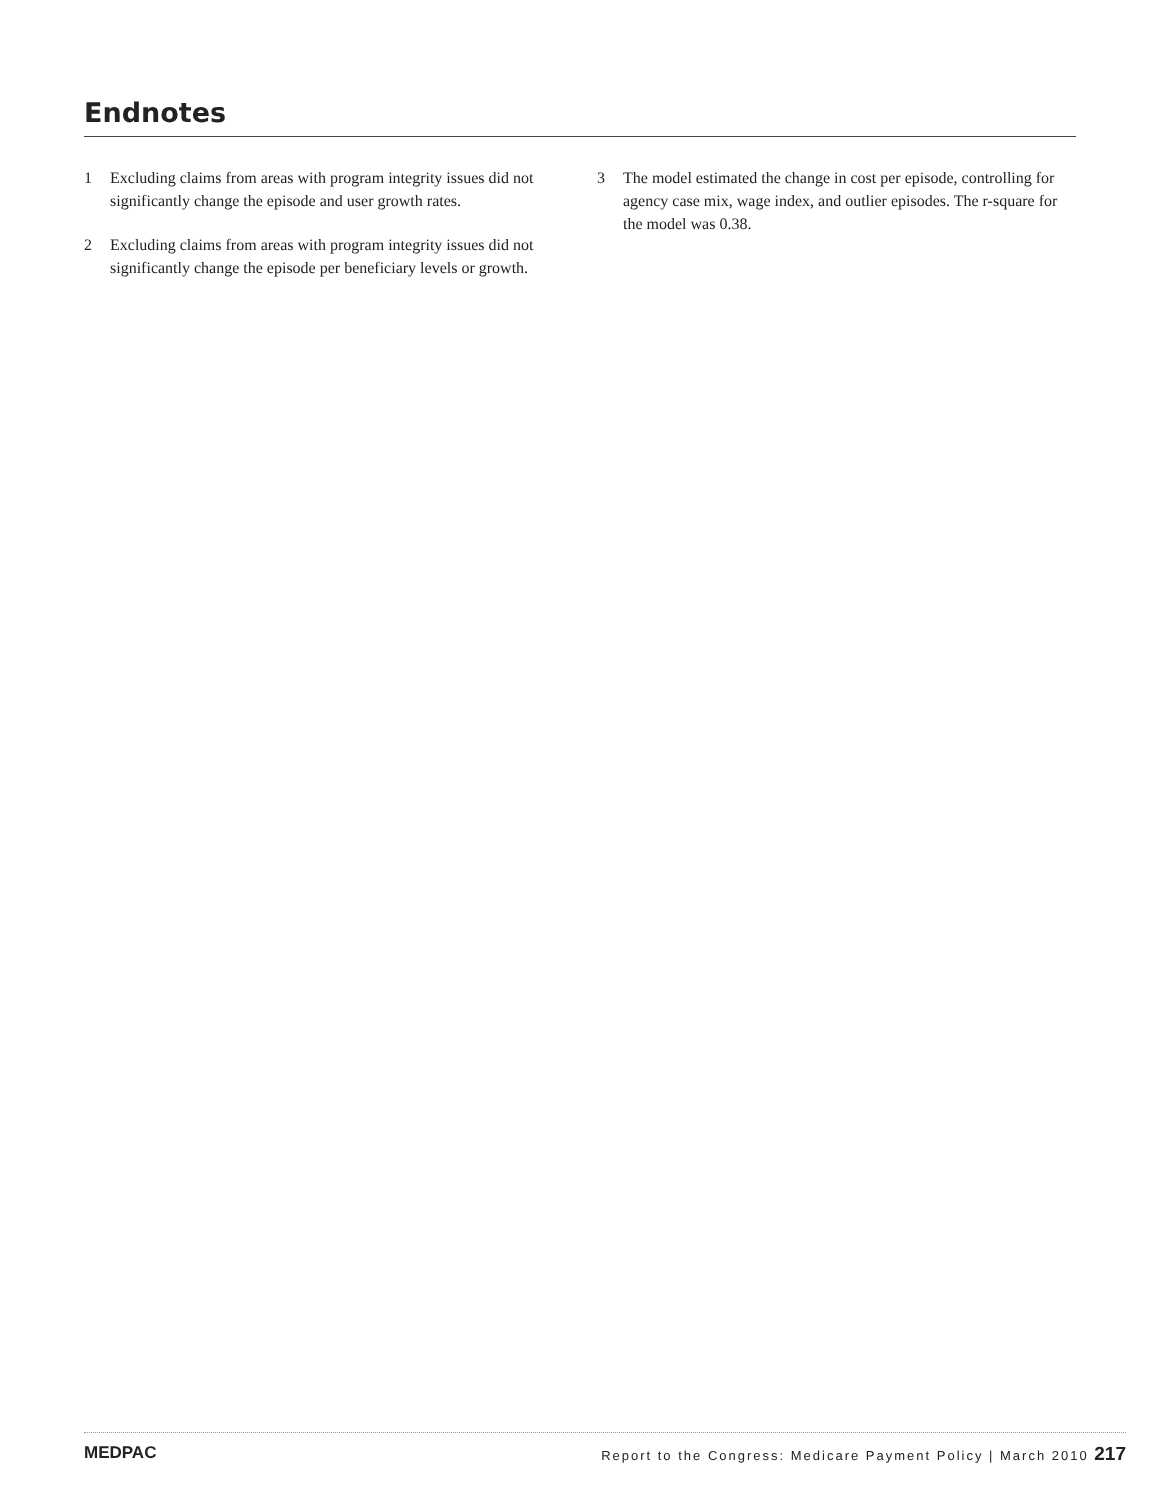Endnotes
1 Excluding claims from areas with program integrity issues did not significantly change the episode and user growth rates.
2 Excluding claims from areas with program integrity issues did not significantly change the episode per beneficiary levels or growth.
3 The model estimated the change in cost per episode, controlling for agency case mix, wage index, and outlier episodes. The r-square for the model was 0.38.
MEDPAC
Report to the Congress: Medicare Payment Policy | March 2010 217